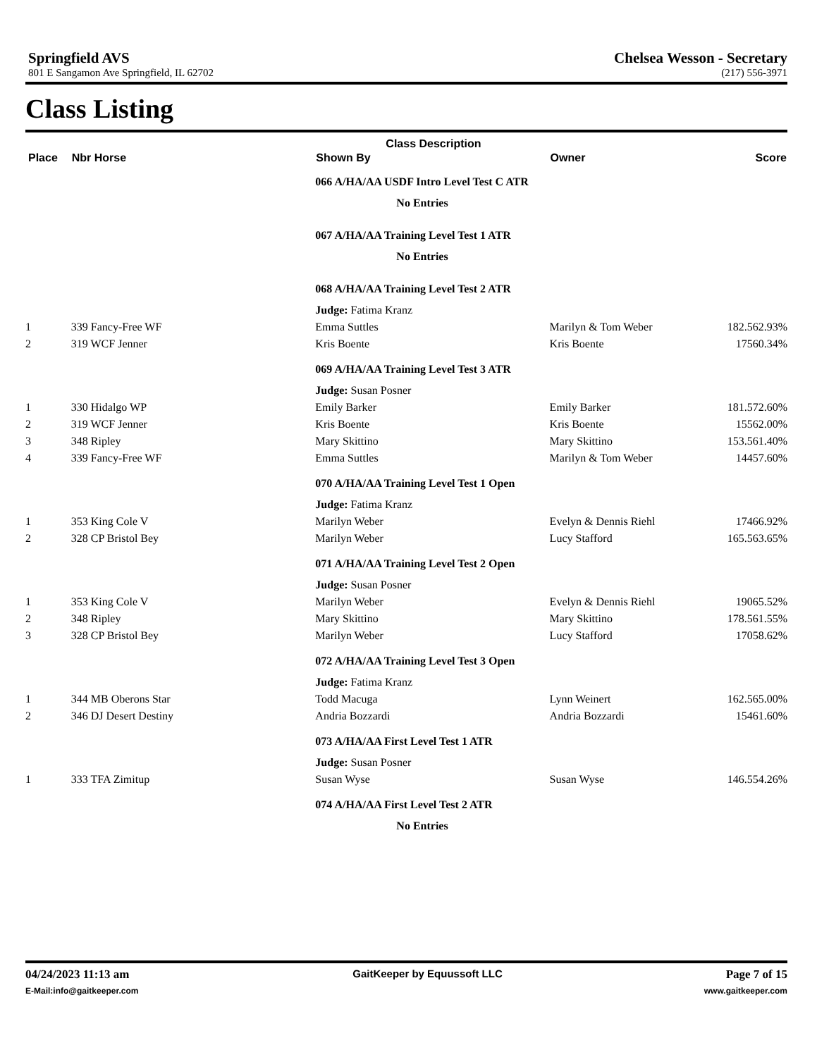Springfield AVS
801 E Sangamon Ave Springfield, IL 62702
Chelsea Wesson - Secretary
(217) 556-3971
Class Listing
| | | Class Description | | | |
| --- | --- | --- | --- | --- | --- |
| Place | Nbr Horse | Shown By | Owner | | Score |
| | | 066 A/HA/AA USDF Intro Level Test C ATR | | | |
| | | No Entries | | | |
| | | 067 A/HA/AA Training Level Test 1 ATR | | | |
| | | No Entries | | | |
| | | 068 A/HA/AA Training Level Test 2 ATR | | | |
| | | Judge: Fatima Kranz | | | |
| 1 | 339 Fancy-Free WF | Emma Suttles | Marilyn & Tom Weber | 182.5 | 62.93% |
| 2 | 319 WCF Jenner | Kris Boente | Kris Boente | 175 | 60.34% |
| | | 069 A/HA/AA Training Level Test 3 ATR | | | |
| | | Judge: Susan Posner | | | |
| 1 | 330 Hidalgo WP | Emily Barker | Emily Barker | 181.5 | 72.60% |
| 2 | 319 WCF Jenner | Kris Boente | Kris Boente | 155 | 62.00% |
| 3 | 348 Ripley | Mary Skittino | Mary Skittino | 153.5 | 61.40% |
| 4 | 339 Fancy-Free WF | Emma Suttles | Marilyn & Tom Weber | 144 | 57.60% |
| | | 070 A/HA/AA Training Level Test 1 Open | | | |
| | | Judge: Fatima Kranz | | | |
| 1 | 353 King Cole V | Marilyn Weber | Evelyn & Dennis Riehl | 174 | 66.92% |
| 2 | 328 CP Bristol Bey | Marilyn Weber | Lucy Stafford | 165.5 | 63.65% |
| | | 071 A/HA/AA Training Level Test 2 Open | | | |
| | | Judge: Susan Posner | | | |
| 1 | 353 King Cole V | Marilyn Weber | Evelyn & Dennis Riehl | 190 | 65.52% |
| 2 | 348 Ripley | Mary Skittino | Mary Skittino | 178.5 | 61.55% |
| 3 | 328 CP Bristol Bey | Marilyn Weber | Lucy Stafford | 170 | 58.62% |
| | | 072 A/HA/AA Training Level Test 3 Open | | | |
| | | Judge: Fatima Kranz | | | |
| 1 | 344 MB Oberons Star | Todd Macuga | Lynn Weinert | 162.5 | 65.00% |
| 2 | 346 DJ Desert Destiny | Andria Bozzardi | Andria Bozzardi | 154 | 61.60% |
| | | 073 A/HA/AA First Level Test 1 ATR | | | |
| | | Judge: Susan Posner | | | |
| 1 | 333 TFA Zimitup | Susan Wyse | Susan Wyse | 146.5 | 54.26% |
| | | 074 A/HA/AA First Level Test 2 ATR | | | |
| | | No Entries | | | |
04/24/2023 11:13 am GaitKeeper by Equussoft LLC Page 7 of 15
E-Mail:info@gaitkeeper.com www.gaitkeeper.com